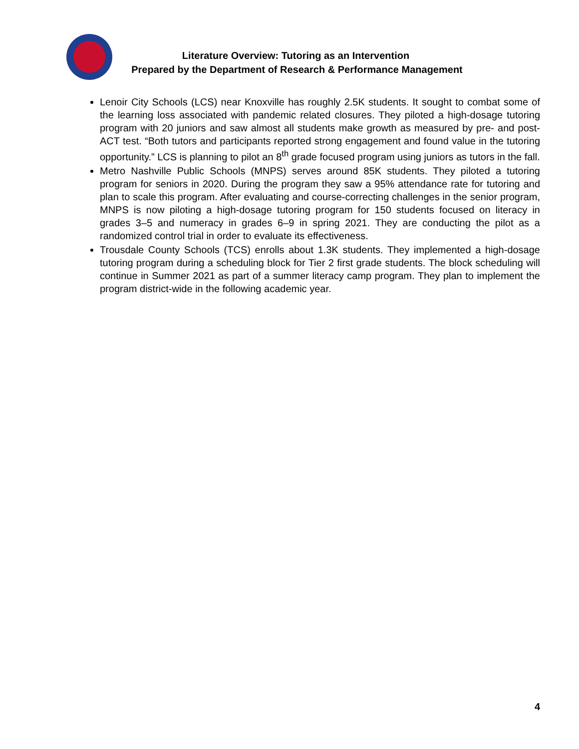Literature Overview: Tutoring as an Intervention
Prepared by the Department of Research & Performance Management
Lenoir City Schools (LCS) near Knoxville has roughly 2.5K students. It sought to combat some of the learning loss associated with pandemic related closures. They piloted a high-dosage tutoring program with 20 juniors and saw almost all students make growth as measured by pre- and post-ACT test. “Both tutors and participants reported strong engagement and found value in the tutoring opportunity.” LCS is planning to pilot an 8<sup>th</sup> grade focused program using juniors as tutors in the fall.
Metro Nashville Public Schools (MNPS) serves around 85K students. They piloted a tutoring program for seniors in 2020. During the program they saw a 95% attendance rate for tutoring and plan to scale this program. After evaluating and course-correcting challenges in the senior program, MNPS is now piloting a high-dosage tutoring program for 150 students focused on literacy in grades 3–5 and numeracy in grades 6–9 in spring 2021. They are conducting the pilot as a randomized control trial in order to evaluate its effectiveness.
Trousdale County Schools (TCS) enrolls about 1.3K students. They implemented a high-dosage tutoring program during a scheduling block for Tier 2 first grade students. The block scheduling will continue in Summer 2021 as part of a summer literacy camp program. They plan to implement the program district-wide in the following academic year.
4